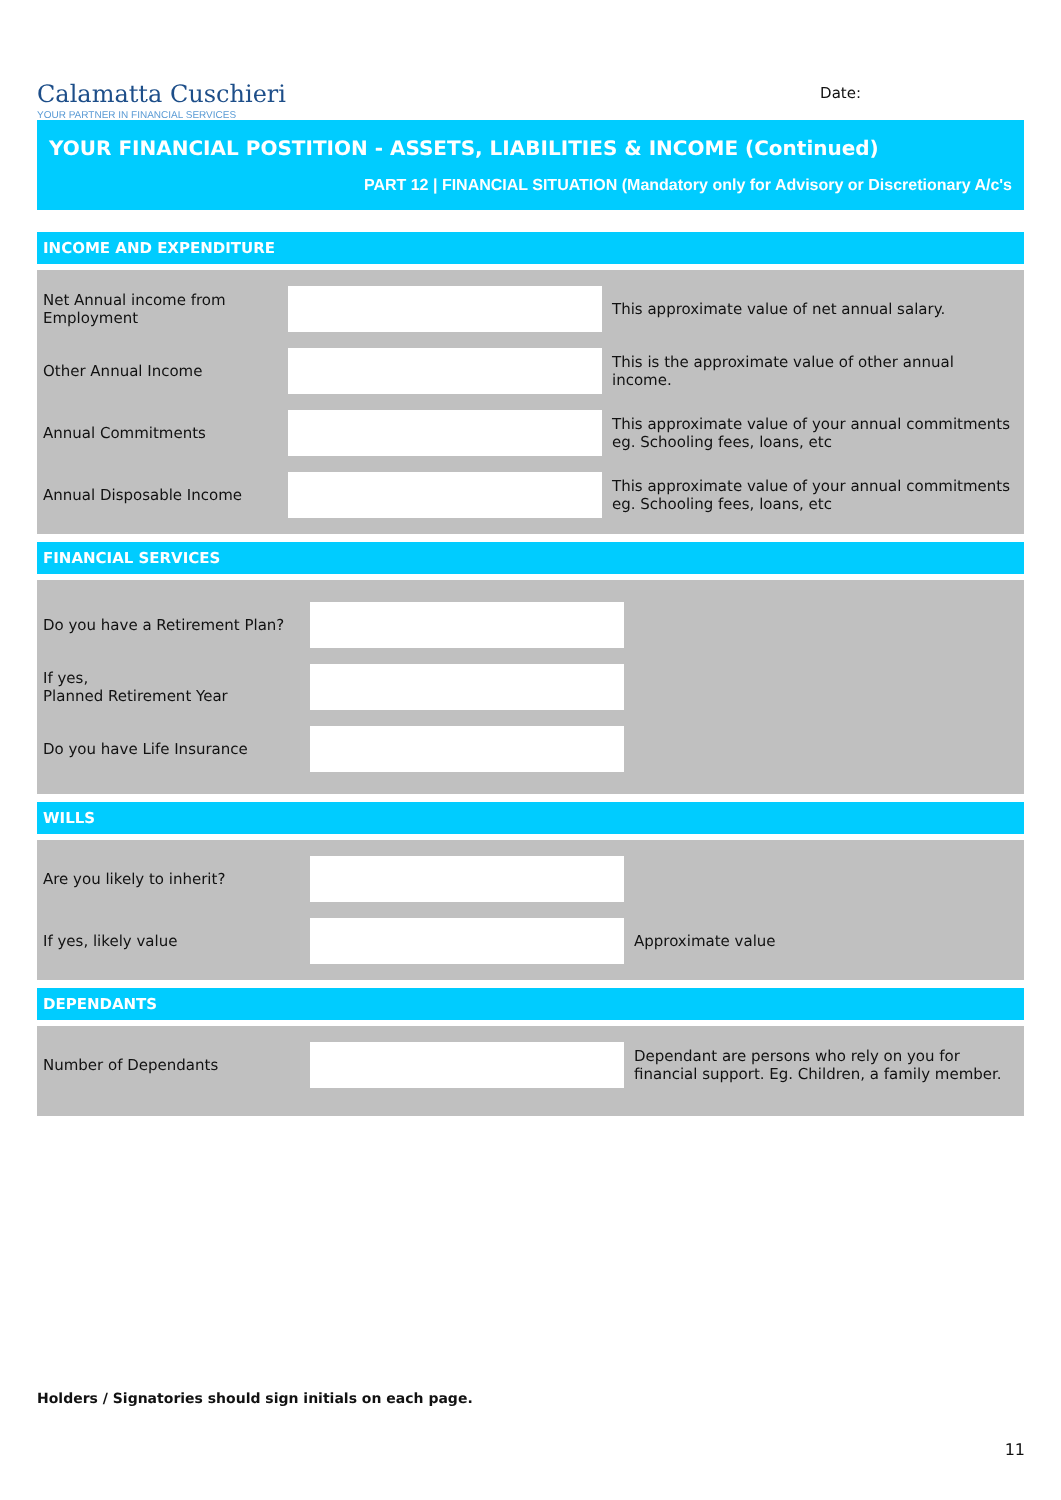Calamatta Cuschieri
YOUR PARTNER IN FINANCIAL SERVICES
Date:
YOUR FINANCIAL POSTITION - ASSETS, LIABILITIES & INCOME (Continued)
PART 12 | FINANCIAL SITUATION (Mandatory only for Advisory or Discretionary A/c's
INCOME AND EXPENDITURE
Net Annual income from Employment
This approximate value of net annual salary.
Other Annual Income
This is the approximate value of other annual income.
Annual Commitments
This approximate value of your annual commitments eg. Schooling fees, loans, etc
Annual Disposable Income
This approximate value of your annual commitments eg. Schooling fees, loans, etc
FINANCIAL SERVICES
Do you have a Retirement Plan?
If yes,
Planned Retirement Year
Do you have Life Insurance
WILLS
Are you likely to inherit?
If yes, likely value Approximate value
DEPENDANTS
Number of Dependants
Dependant are persons who rely on you for financial support. Eg. Children, a family member.
Holders / Signatories should sign initials on each page.
11